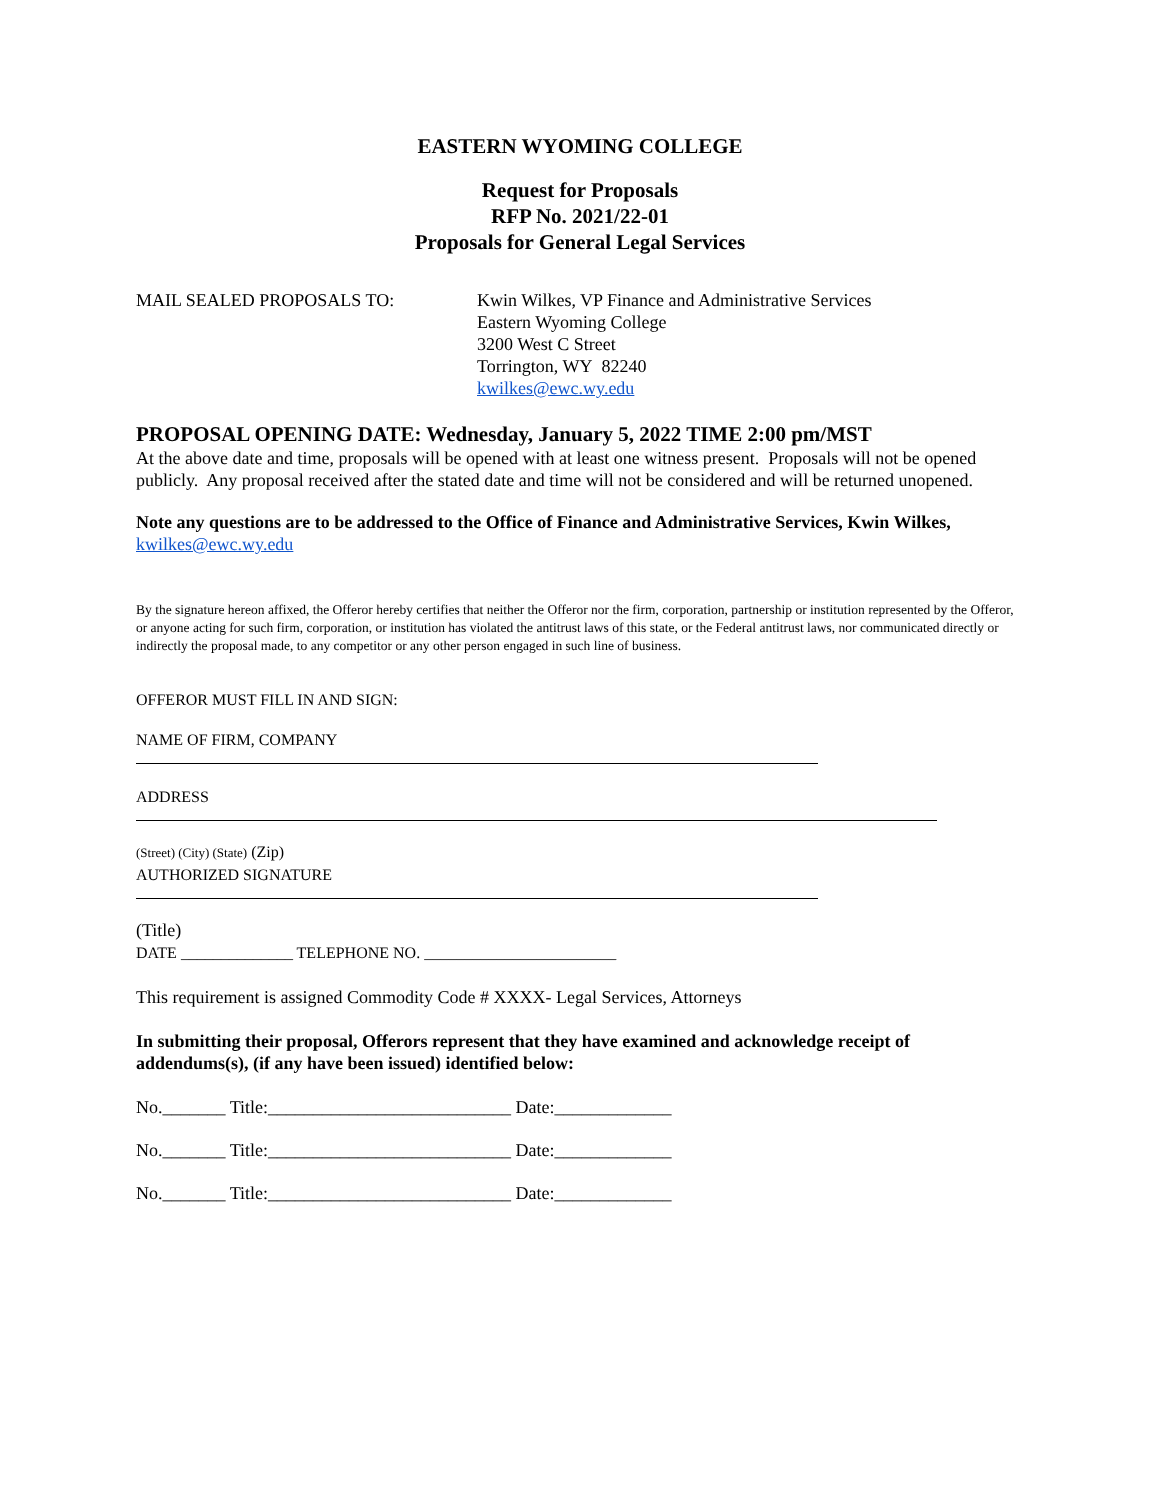EASTERN WYOMING COLLEGE
Request for Proposals
RFP No. 2021/22-01
Proposals for General Legal Services
MAIL SEALED PROPOSALS TO: Kwin Wilkes, VP Finance and Administrative Services
Eastern Wyoming College
3200 West C Street
Torrington, WY 82240
kwilkes@ewc.wy.edu
PROPOSAL OPENING DATE: Wednesday, January 5, 2022 TIME 2:00 pm/MST
At the above date and time, proposals will be opened with at least one witness present. Proposals will not be opened publicly. Any proposal received after the stated date and time will not be considered and will be returned unopened.
Note any questions are to be addressed to the Office of Finance and Administrative Services, Kwin Wilkes, kwilkes@ewc.wy.edu
By the signature hereon affixed, the Offeror hereby certifies that neither the Offeror nor the firm, corporation, partnership or institution represented by the Offeror, or anyone acting for such firm, corporation, or institution has violated the antitrust laws of this state, or the Federal antitrust laws, nor communicated directly or indirectly the proposal made, to any competitor or any other person engaged in such line of business.
OFFEROR MUST FILL IN AND SIGN:
NAME OF FIRM, COMPANY
ADDRESS
(Street) (City) (State) (Zip)
AUTHORIZED SIGNATURE
(Title)
DATE ______________ TELEPHONE NO. ________________________
This requirement is assigned Commodity Code # XXXX- Legal Services, Attorneys
In submitting their proposal, Offerors represent that they have examined and acknowledge receipt of addendums(s), (if any have been issued) identified below:
No._______ Title:___________________________ Date:_____________
No._______ Title:___________________________ Date:_____________
No._______ Title:___________________________ Date:_____________